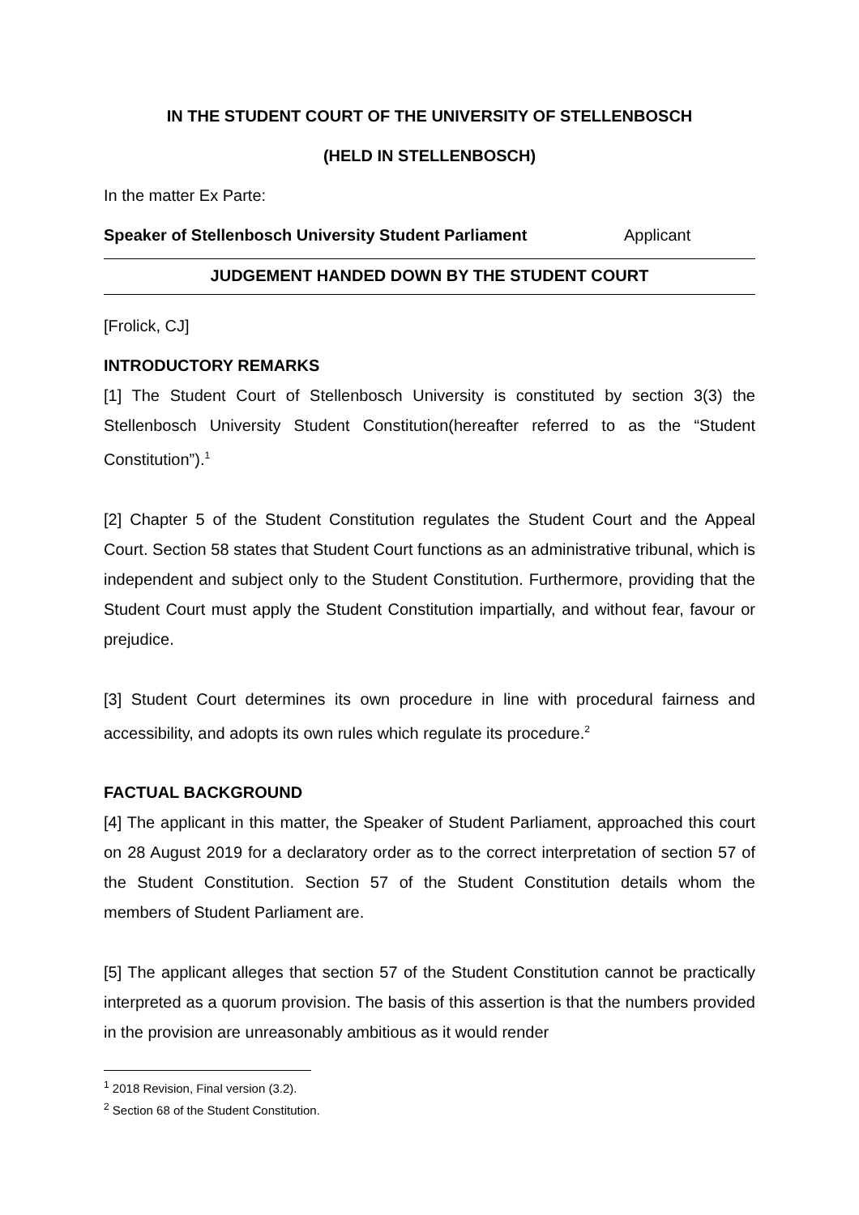IN THE STUDENT COURT OF THE UNIVERSITY OF STELLENBOSCH
(HELD IN STELLENBOSCH)
In the matter Ex Parte:
Speaker of Stellenbosch University Student Parliament Applicant
JUDGEMENT HANDED DOWN BY THE STUDENT COURT
[Frolick, CJ]
INTRODUCTORY REMARKS
[1] The Student Court of Stellenbosch University is constituted by section 3(3) the Stellenbosch University Student Constitution(hereafter referred to as the “Student Constitution”).<sup>1</sup>
[2] Chapter 5 of the Student Constitution regulates the Student Court and the Appeal Court. Section 58 states that Student Court functions as an administrative tribunal, which is independent and subject only to the Student Constitution. Furthermore, providing that the Student Court must apply the Student Constitution impartially, and without fear, favour or prejudice.
[3] Student Court determines its own procedure in line with procedural fairness and accessibility, and adopts its own rules which regulate its procedure.<sup>2</sup>
FACTUAL BACKGROUND
[4] The applicant in this matter, the Speaker of Student Parliament, approached this court on 28 August 2019 for a declaratory order as to the correct interpretation of section 57 of the Student Constitution. Section 57 of the Student Constitution details whom the members of Student Parliament are.
[5] The applicant alleges that section 57 of the Student Constitution cannot be practically interpreted as a quorum provision. The basis of this assertion is that the numbers provided in the provision are unreasonably ambitious as it would render
<sup>1</sup> 2018 Revision, Final version (3.2).
<sup>2</sup> Section 68 of the Student Constitution.